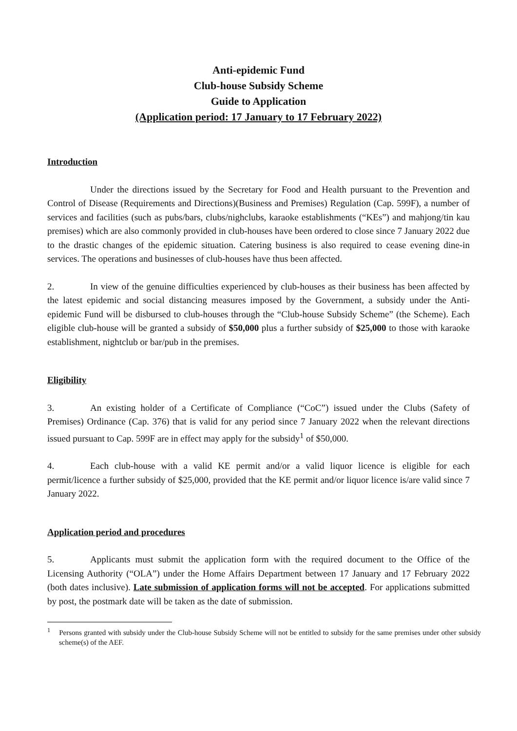Anti-epidemic Fund
Club-house Subsidy Scheme
Guide to Application
(Application period: 17 January to 17 February 2022)
Introduction
Under the directions issued by the Secretary for Food and Health pursuant to the Prevention and Control of Disease (Requirements and Directions)(Business and Premises) Regulation (Cap. 599F), a number of services and facilities (such as pubs/bars, clubs/nighclubs, karaoke establishments (“KEs”) and mahjong/tin kau premises) which are also commonly provided in club-houses have been ordered to close since 7 January 2022 due to the drastic changes of the epidemic situation. Catering business is also required to cease evening dine-in services. The operations and businesses of club-houses have thus been affected.
2. In view of the genuine difficulties experienced by club-houses as their business has been affected by the latest epidemic and social distancing measures imposed by the Government, a subsidy under the Anti-epidemic Fund will be disbursed to club-houses through the “Club-house Subsidy Scheme” (the Scheme). Each eligible club-house will be granted a subsidy of $50,000 plus a further subsidy of $25,000 to those with karaoke establishment, nightclub or bar/pub in the premises.
Eligibility
3. An existing holder of a Certificate of Compliance (“CoC”) issued under the Clubs (Safety of Premises) Ordinance (Cap. 376) that is valid for any period since 7 January 2022 when the relevant directions issued pursuant to Cap. 599F are in effect may apply for the subsidy<sup>1</sup> of $50,000.
4. Each club-house with a valid KE permit and/or a valid liquor licence is eligible for each permit/licence a further subsidy of $25,000, provided that the KE permit and/or liquor licence is/are valid since 7 January 2022.
Application period and procedures
5. Applicants must submit the application form with the required document to the Office of the Licensing Authority (“OLA”) under the Home Affairs Department between 17 January and 17 February 2022 (both dates inclusive). Late submission of application forms will not be accepted. For applications submitted by post, the postmark date will be taken as the date of submission.
<sup>1</sup> Persons granted with subsidy under the Club-house Subsidy Scheme will not be entitled to subsidy for the same premises under other subsidy scheme(s) of the AEF.